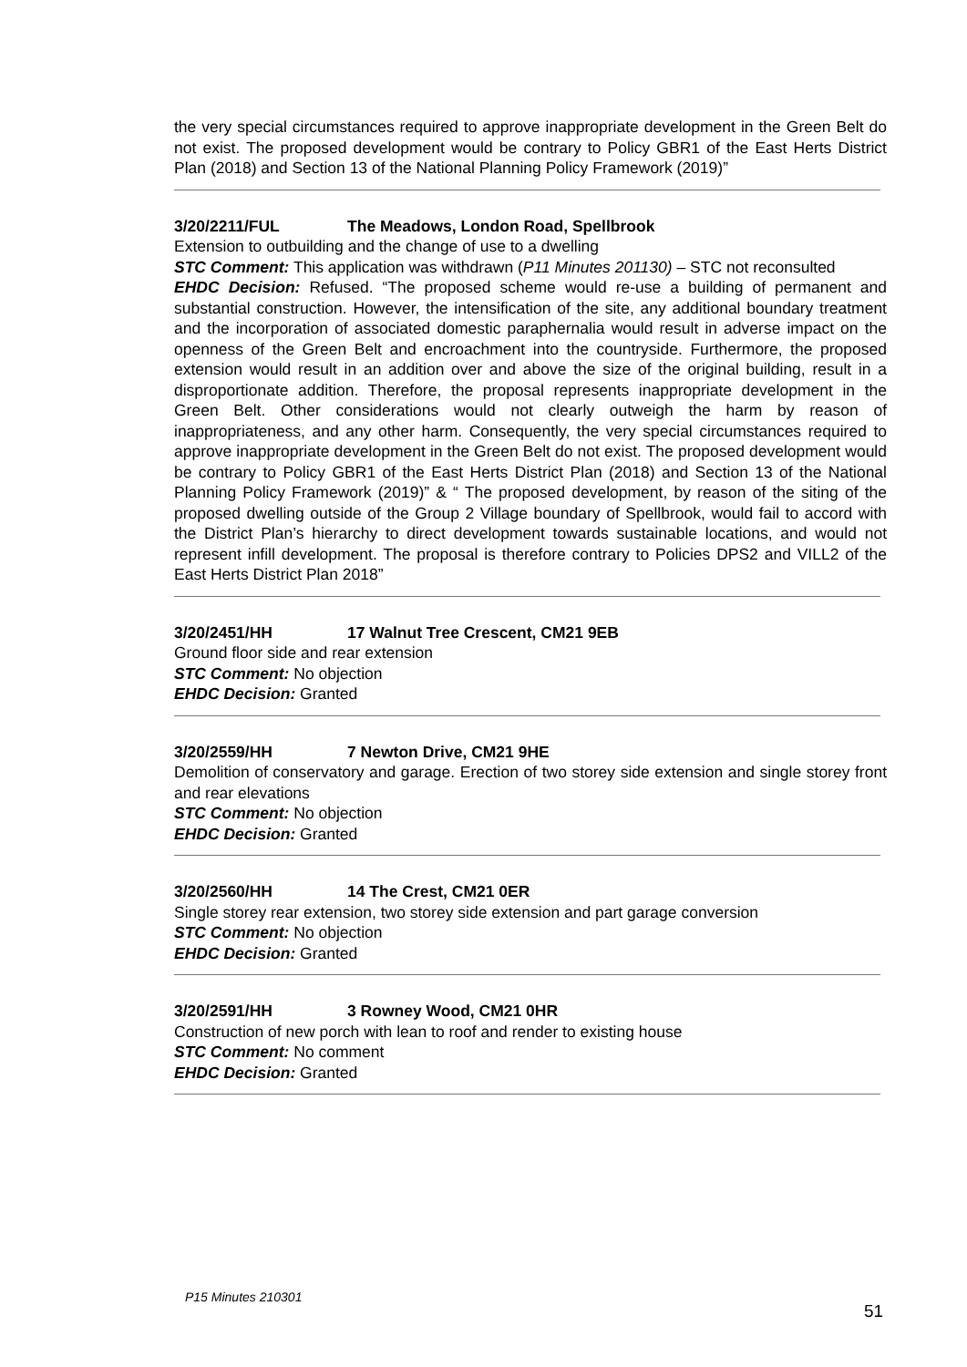the very special circumstances required to approve inappropriate development in the Green Belt do not exist. The proposed development would be contrary to Policy GBR1 of the East Herts District Plan (2018) and Section 13 of the National Planning Policy Framework (2019)”
3/20/2211/FUL The Meadows, London Road, Spellbrook
Extension to outbuilding and the change of use to a dwelling
STC Comment: This application was withdrawn (P11 Minutes 201130) – STC not reconsulted
EHDC Decision: Refused. “The proposed scheme would re-use a building of permanent and substantial construction. However, the intensification of the site, any additional boundary treatment and the incorporation of associated domestic paraphernalia would result in adverse impact on the openness of the Green Belt and encroachment into the countryside. Furthermore, the proposed extension would result in an addition over and above the size of the original building, result in a disproportionate addition. Therefore, the proposal represents inappropriate development in the Green Belt. Other considerations would not clearly outweigh the harm by reason of inappropriateness, and any other harm. Consequently, the very special circumstances required to approve inappropriate development in the Green Belt do not exist. The proposed development would be contrary to Policy GBR1 of the East Herts District Plan (2018) and Section 13 of the National Planning Policy Framework (2019)” & “ The proposed development, by reason of the siting of the proposed dwelling outside of the Group 2 Village boundary of Spellbrook, would fail to accord with the District Plan’s hierarchy to direct development towards sustainable locations, and would not represent infill development. The proposal is therefore contrary to Policies DPS2 and VILL2 of the East Herts District Plan 2018”
3/20/2451/HH 17 Walnut Tree Crescent, CM21 9EB
Ground floor side and rear extension
STC Comment: No objection
EHDC Decision: Granted
3/20/2559/HH 7 Newton Drive, CM21 9HE
Demolition of conservatory and garage. Erection of two storey side extension and single storey front and rear elevations
STC Comment: No objection
EHDC Decision: Granted
3/20/2560/HH 14 The Crest, CM21 0ER
Single storey rear extension, two storey side extension and part garage conversion
STC Comment: No objection
EHDC Decision: Granted
3/20/2591/HH 3 Rowney Wood, CM21 0HR
Construction of new porch with lean to roof and render to existing house
STC Comment: No comment
EHDC Decision: Granted
P15 Minutes 210301
51